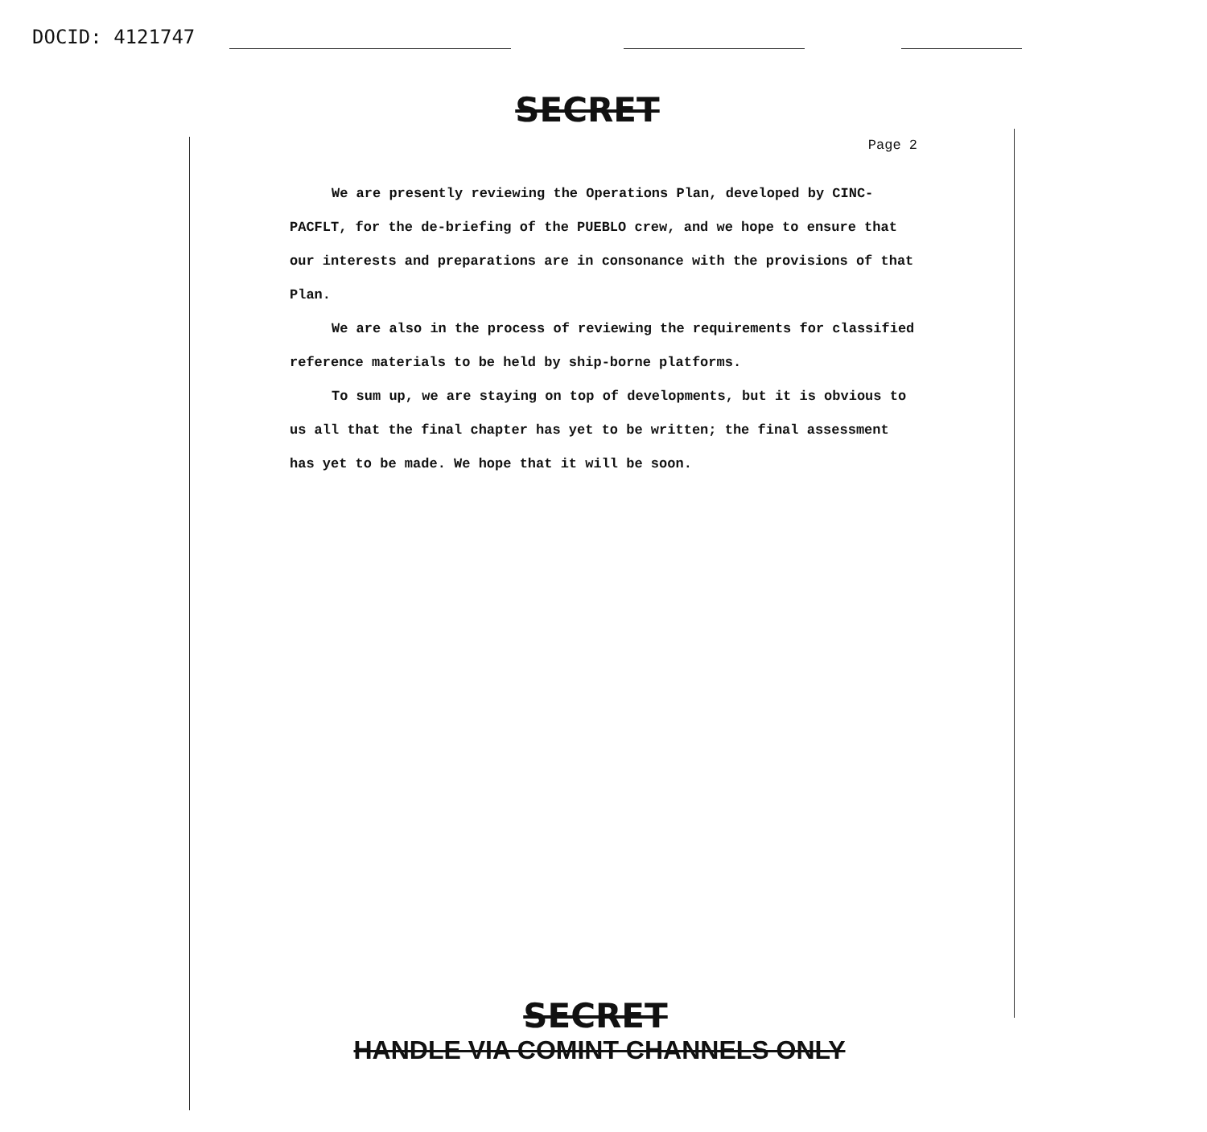DOCID: 4121747
SECRET
Page 2
We are presently reviewing the Operations Plan, developed by CINC-PACFLT, for the de-briefing of the PUEBLO crew, and we hope to ensure that our interests and preparations are in consonance with the provisions of that Plan.
We are also in the process of reviewing the requirements for classified reference materials to be held by ship-borne platforms.
To sum up, we are staying on top of developments, but it is obvious to us all that the final chapter has yet to be written; the final assessment has yet to be made. We hope that it will be soon.
SECRET
HANDLE VIA COMINT CHANNELS ONLY